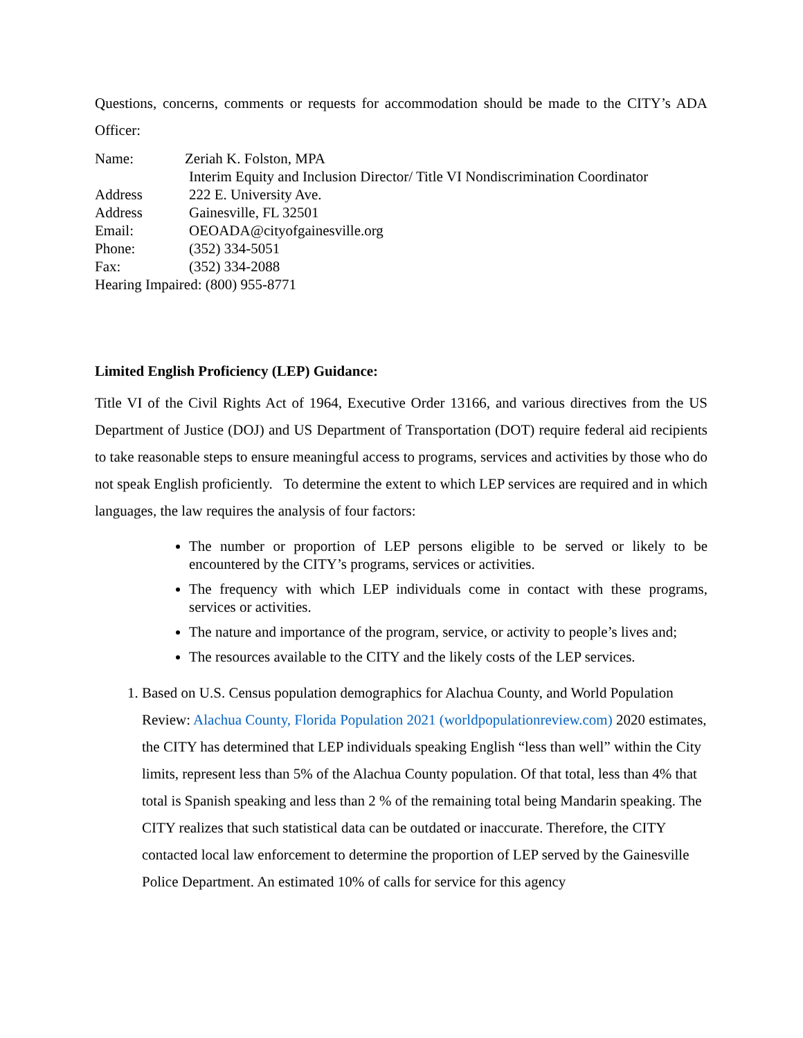Questions, concerns, comments or requests for accommodation should be made to the CITY’s ADA Officer:
Name: Zeriah K. Folston, MPA
Interim Equity and Inclusion Director/ Title VI Nondiscrimination Coordinator
Address 222 E. University Ave.
Address Gainesville, FL 32501
Email: OEOADA@cityofgainesville.org
Phone: (352) 334-5051
Fax: (352) 334-2088
Hearing Impaired: (800) 955-8771
Limited English Proficiency (LEP) Guidance:
Title VI of the Civil Rights Act of 1964, Executive Order 13166, and various directives from the US Department of Justice (DOJ) and US Department of Transportation (DOT) require federal aid recipients to take reasonable steps to ensure meaningful access to programs, services and activities by those who do not speak English proficiently. To determine the extent to which LEP services are required and in which languages, the law requires the analysis of four factors:
The number or proportion of LEP persons eligible to be served or likely to be encountered by the CITY’s programs, services or activities.
The frequency with which LEP individuals come in contact with these programs, services or activities.
The nature and importance of the program, service, or activity to people’s lives and;
The resources available to the CITY and the likely costs of the LEP services.
1. Based on U.S. Census population demographics for Alachua County, and World Population Review: Alachua County, Florida Population 2021 (worldpopulationreview.com) 2020 estimates, the CITY has determined that LEP individuals speaking English “less than well” within the City limits, represent less than 5% of the Alachua County population. Of that total, less than 4% that total is Spanish speaking and less than 2 % of the remaining total being Mandarin speaking. The CITY realizes that such statistical data can be outdated or inaccurate. Therefore, the CITY contacted local law enforcement to determine the proportion of LEP served by the Gainesville Police Department. An estimated 10% of calls for service for this agency